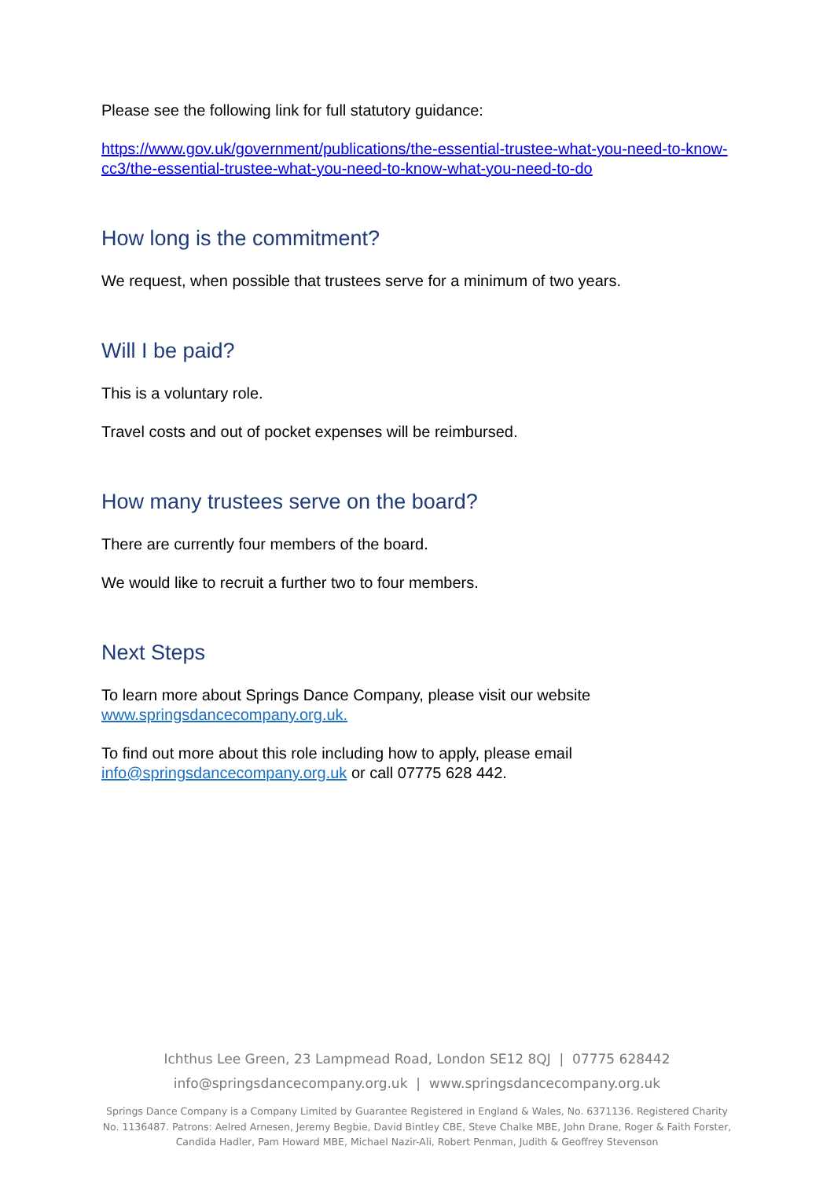Please see the following link for full statutory guidance:
https://www.gov.uk/government/publications/the-essential-trustee-what-you-need-to-know-cc3/the-essential-trustee-what-you-need-to-know-what-you-need-to-do
How long is the commitment?
We request, when possible that trustees serve for a minimum of two years.
Will I be paid?
This is a voluntary role.
Travel costs and out of pocket expenses will be reimbursed.
How many trustees serve on the board?
There are currently four members of the board.
We would like to recruit a further two to four members.
Next Steps
To learn more about Springs Dance Company, please visit our website www.springsdancecompany.org.uk.
To find out more about this role including how to apply, please email info@springsdancecompany.org.uk or call 07775 628 442.
Ichthus Lee Green, 23 Lampmead Road, London SE12 8QJ | 07775 628442
info@springsdancecompany.org.uk | www.springsdancecompany.org.uk
Springs Dance Company is a Company Limited by Guarantee Registered in England & Wales, No. 6371136. Registered Charity No. 1136487. Patrons: Aelred Arnesen, Jeremy Begbie, David Bintley CBE, Steve Chalke MBE, John Drane, Roger & Faith Forster, Candida Hadler, Pam Howard MBE, Michael Nazir-Ali, Robert Penman, Judith & Geoffrey Stevenson